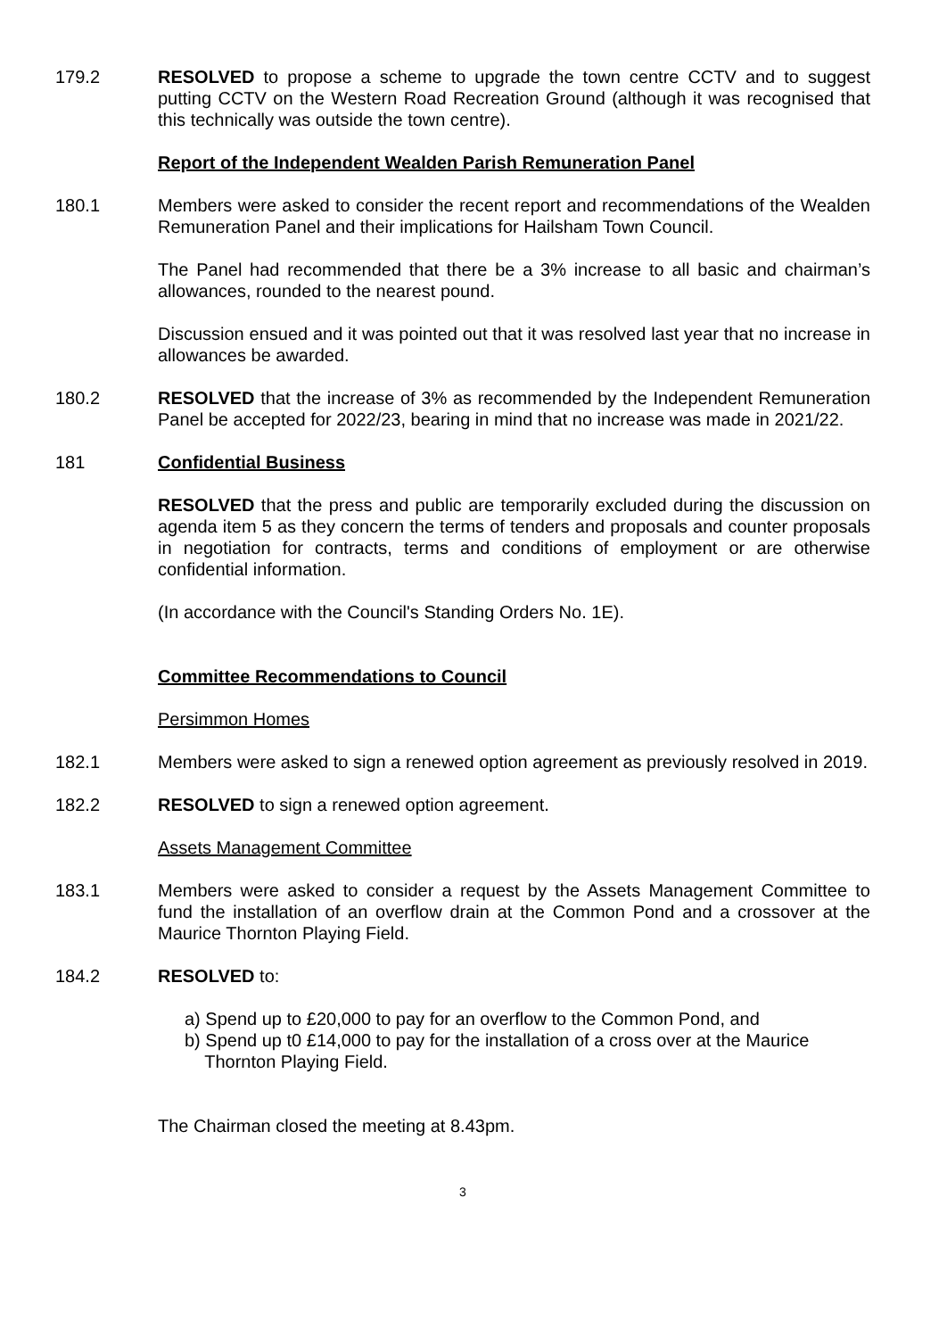179.2 RESOLVED to propose a scheme to upgrade the town centre CCTV and to suggest putting CCTV on the Western Road Recreation Ground (although it was recognised that this technically was outside the town centre).
Report of the Independent Wealden Parish Remuneration Panel
180.1 Members were asked to consider the recent report and recommendations of the Wealden Remuneration Panel and their implications for Hailsham Town Council.
The Panel had recommended that there be a 3% increase to all basic and chairman’s allowances, rounded to the nearest pound.
Discussion ensued and it was pointed out that it was resolved last year that no increase in allowances be awarded.
180.2 RESOLVED that the increase of 3% as recommended by the Independent Remuneration Panel be accepted for 2022/23, bearing in mind that no increase was made in 2021/22.
181 Confidential Business
RESOLVED that the press and public are temporarily excluded during the discussion on agenda item 5 as they concern the terms of tenders and proposals and counter proposals in negotiation for contracts, terms and conditions of employment or are otherwise confidential information.
(In accordance with the Council's Standing Orders No. 1E).
Committee Recommendations to Council
Persimmon Homes
182.1 Members were asked to sign a renewed option agreement as previously resolved in 2019.
182.2 RESOLVED to sign a renewed option agreement.
Assets Management Committee
183.1 Members were asked to consider a request by the Assets Management Committee to fund the installation of an overflow drain at the Common Pond and a crossover at the Maurice Thornton Playing Field.
184.2 RESOLVED to:
a) Spend up to £20,000 to pay for an overflow to the Common Pond, and
b) Spend up t0 £14,000 to pay for the installation of a cross over at the Maurice
Thornton Playing Field.
The Chairman closed the meeting at 8.43pm.
3